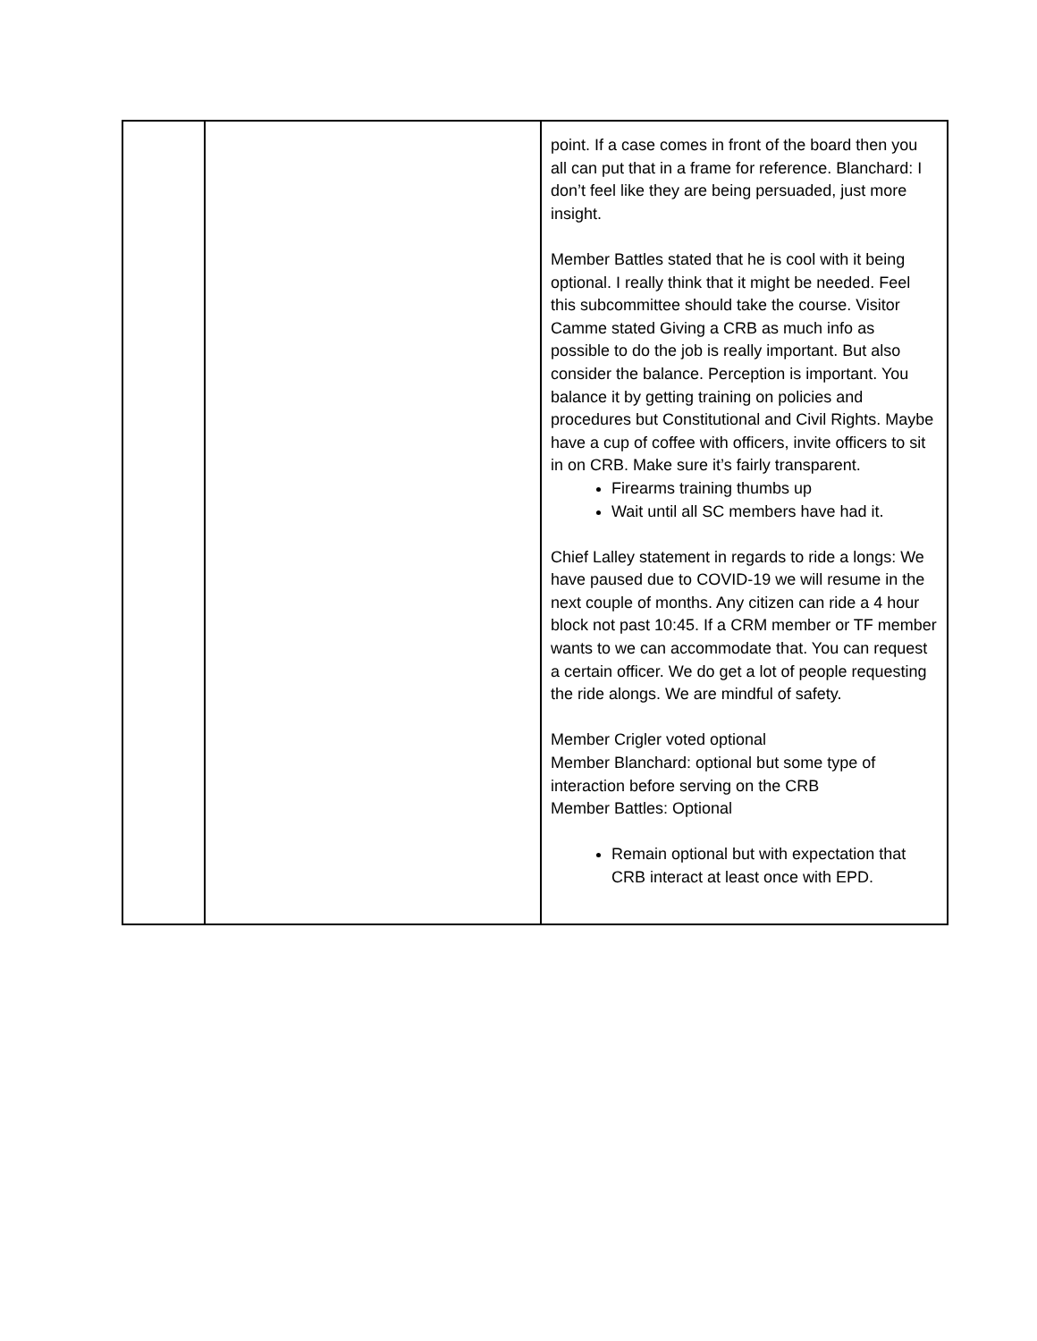| | | point. If a case comes in front of the board then you all can put that in a frame for reference. Blanchard: I don’t feel like they are being persuaded, just more insight. Member Battles stated that he is cool with it being optional. I really think that it might be needed. Feel this subcommittee should take the course. Visitor Camme stated Giving a CRB as much info as possible to do the job is really important. But also consider the balance. Perception is important. You balance it by getting training on policies and procedures but Constitutional and Civil Rights. Maybe have a cup of coffee with officers, invite officers to sit in on CRB. Make sure it’s fairly transparent. Firearms training thumbs up Wait until all SC members have had it. Chief Lalley statement in regards to ride a longs: We have paused due to COVID-19 we will resume in the next couple of months. Any citizen can ride a 4 hour block not past 10:45. If a CRM member or TF member wants to we can accommodate that. You can request a certain officer. We do get a lot of people requesting the ride alongs. We are mindful of safety. Member Crigler voted optional Member Blanchard: optional but some type of interaction before serving on the CRB Member Battles: Optional Remain optional but with expectation that CRB interact at least once with EPD. |